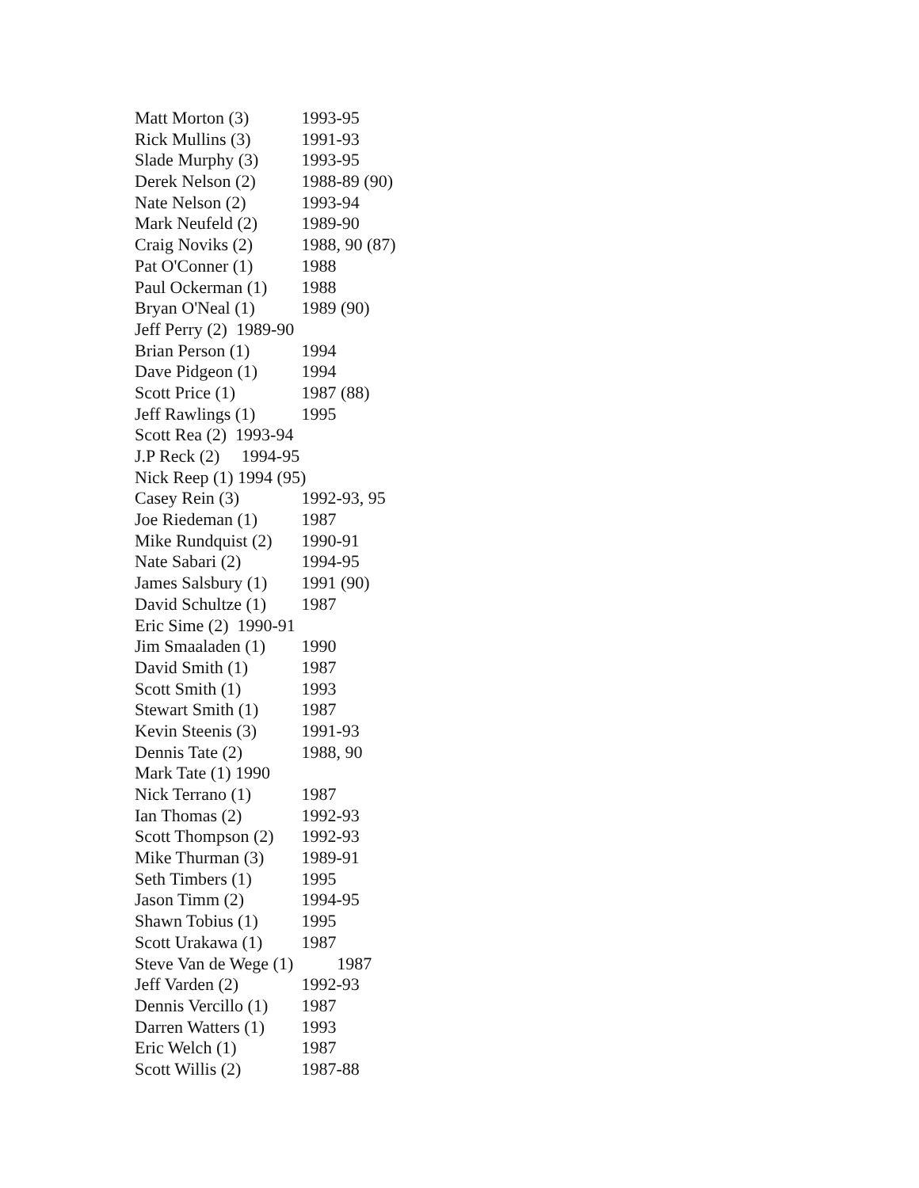Matt Morton (3) 1993-95
Rick Mullins (3) 1991-93
Slade Murphy (3) 1993-95
Derek Nelson (2) 1988-89 (90)
Nate Nelson (2) 1993-94
Mark Neufeld (2) 1989-90
Craig Noviks (2) 1988, 90 (87)
Pat O'Conner (1) 1988
Paul Ockerman (1) 1988
Bryan O'Neal (1) 1989 (90)
Jeff Perry (2) 1989-90
Brian Person (1) 1994
Dave Pidgeon (1) 1994
Scott Price (1) 1987 (88)
Jeff Rawlings (1) 1995
Scott Rea (2) 1993-94
J.P Reck (2) 1994-95
Nick Reep (1) 1994 (95)
Casey Rein (3) 1992-93, 95
Joe Riedeman (1) 1987
Mike Rundquist (2) 1990-91
Nate Sabari (2) 1994-95
James Salsbury (1) 1991 (90)
David Schultze (1) 1987
Eric Sime (2) 1990-91
Jim Smaaladen (1) 1990
David Smith (1) 1987
Scott Smith (1) 1993
Stewart Smith (1) 1987
Kevin Steenis (3) 1991-93
Dennis Tate (2) 1988, 90
Mark Tate (1) 1990
Nick Terrano (1) 1987
Ian Thomas (2) 1992-93
Scott Thompson (2) 1992-93
Mike Thurman (3) 1989-91
Seth Timbers (1) 1995
Jason Timm (2) 1994-95
Shawn Tobius (1) 1995
Scott Urakawa (1) 1987
Steve Van de Wege (1) 1987
Jeff Varden (2) 1992-93
Dennis Vercillo (1) 1987
Darren Watters (1) 1993
Eric Welch (1) 1987
Scott Willis (2) 1987-88